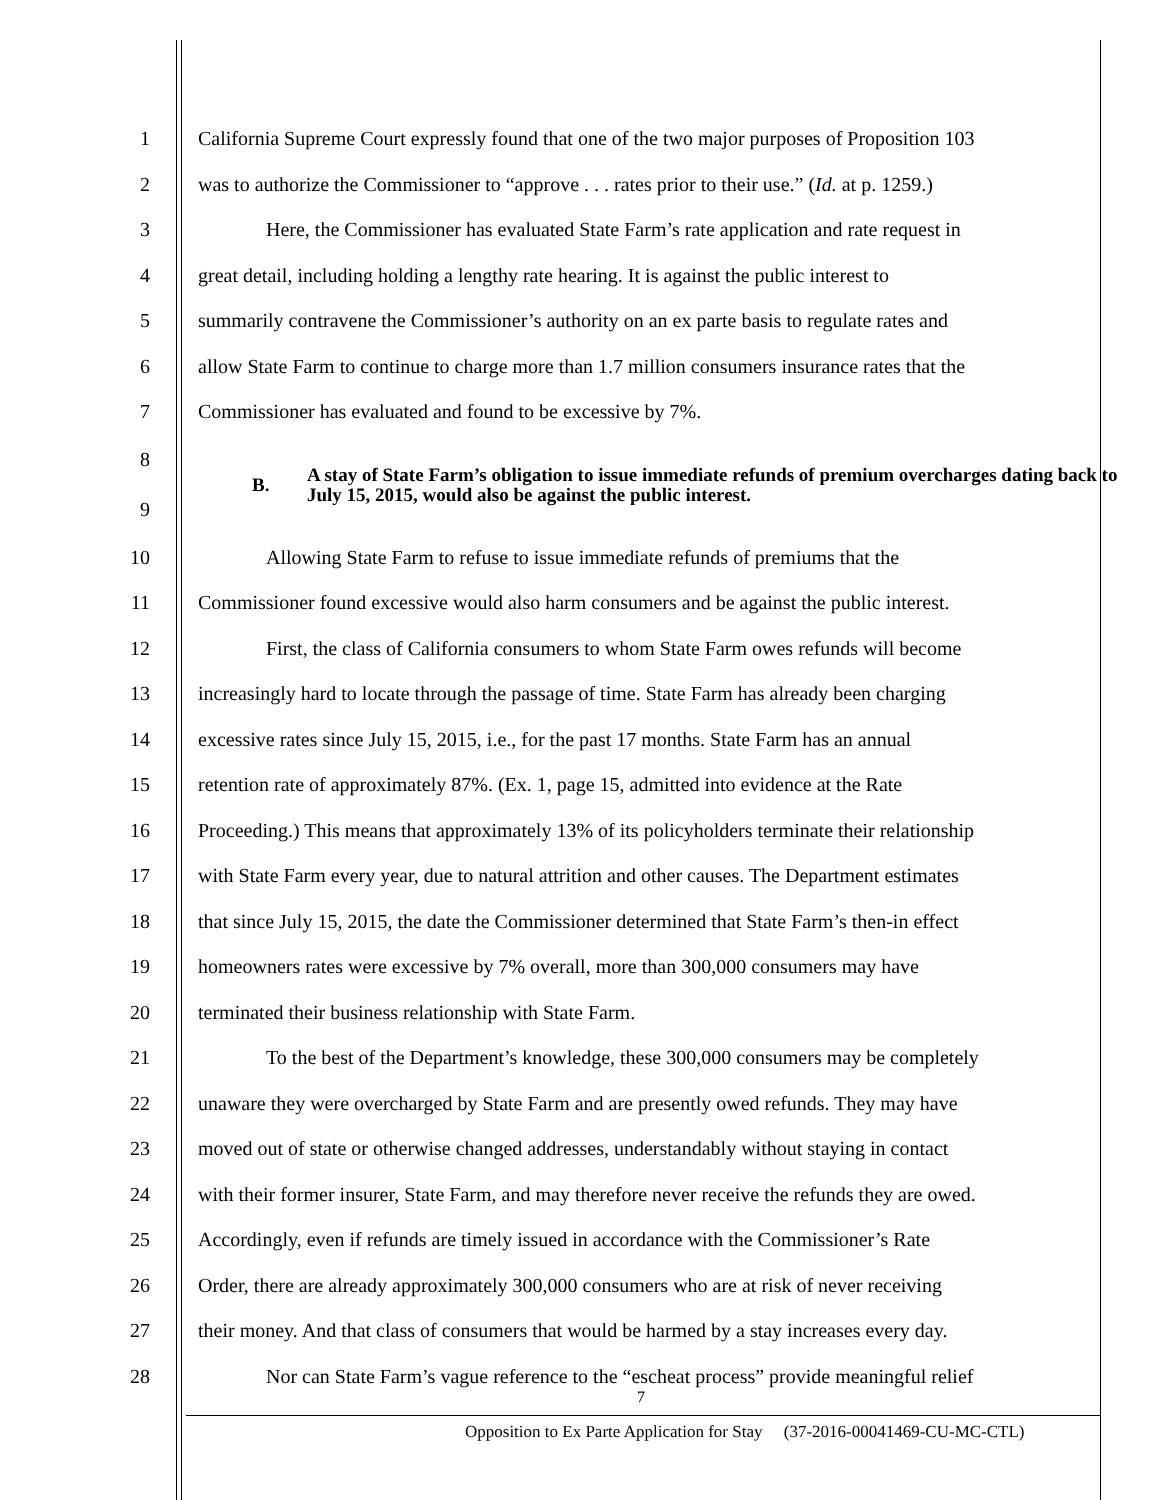1 California Supreme Court expressly found that one of the two major purposes of Proposition 103
2 was to authorize the Commissioner to “approve . . . rates prior to their use.” (Id. at p. 1259.)
3 Here, the Commissioner has evaluated State Farm’s rate application and rate request in
4 great detail, including holding a lengthy rate hearing. It is against the public interest to
5 summarily contravene the Commissioner’s authority on an ex parte basis to regulate rates and
6 allow State Farm to continue to charge more than 1.7 million consumers insurance rates that the
7 Commissioner has evaluated and found to be excessive by 7%.
8
9
B. A stay of State Farm’s obligation to issue immediate refunds of premium overcharges dating back to July 15, 2015, would also be against the public interest.
10 Allowing State Farm to refuse to issue immediate refunds of premiums that the
11 Commissioner found excessive would also harm consumers and be against the public interest.
12 First, the class of California consumers to whom State Farm owes refunds will become
13 increasingly hard to locate through the passage of time. State Farm has already been charging
14 excessive rates since July 15, 2015, i.e., for the past 17 months. State Farm has an annual
15 retention rate of approximately 87%. (Ex. 1, page 15, admitted into evidence at the Rate
16 Proceeding.) This means that approximately 13% of its policyholders terminate their relationship
17 with State Farm every year, due to natural attrition and other causes. The Department estimates
18 that since July 15, 2015, the date the Commissioner determined that State Farm’s then-in effect
19 homeowners rates were excessive by 7% overall, more than 300,000 consumers may have
20 terminated their business relationship with State Farm.
21 To the best of the Department’s knowledge, these 300,000 consumers may be completely
22 unaware they were overcharged by State Farm and are presently owed refunds. They may have
23 moved out of state or otherwise changed addresses, understandably without staying in contact
24 with their former insurer, State Farm, and may therefore never receive the refunds they are owed.
25 Accordingly, even if refunds are timely issued in accordance with the Commissioner’s Rate
26 Order, there are already approximately 300,000 consumers who are at risk of never receiving
27 their money. And that class of consumers that would be harmed by a stay increases every day.
28 Nor can State Farm’s vague reference to the “escheat process” provide meaningful relief
7
Opposition to Ex Parte Application for Stay (37-2016-00041469-CU-MC-CTL)